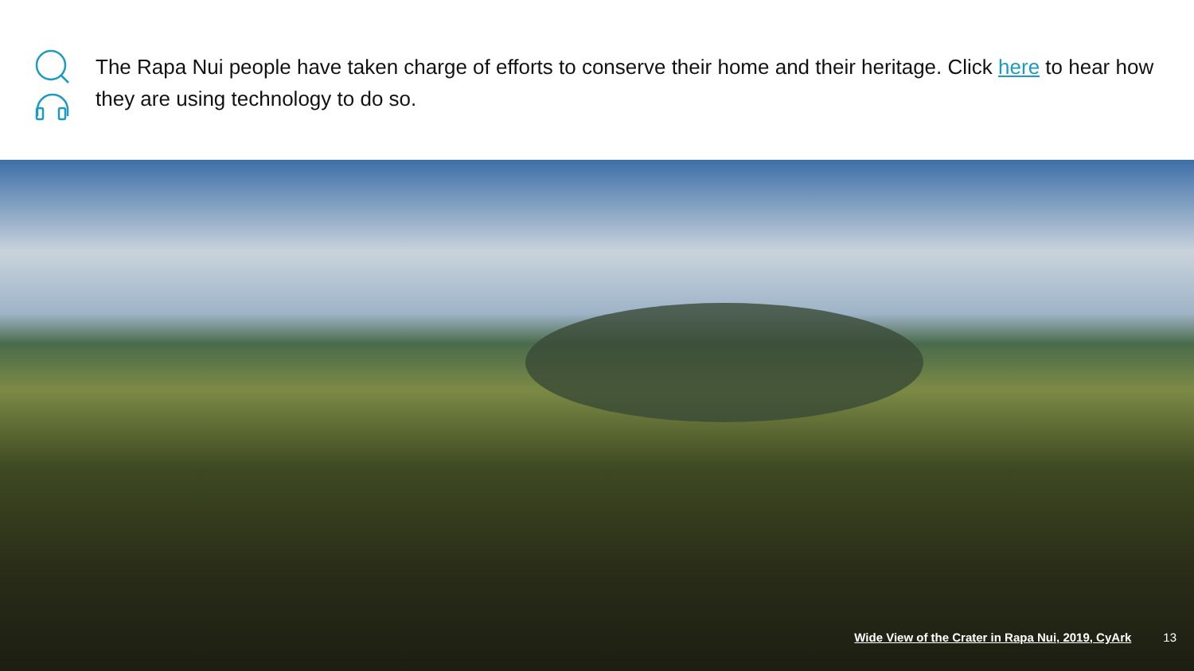The Rapa Nui people have taken charge of efforts to conserve their home and their heritage. Click here to hear how they are using technology to do so.
Wide View of the Crater in Rapa Nui, 2019, CyArk 13